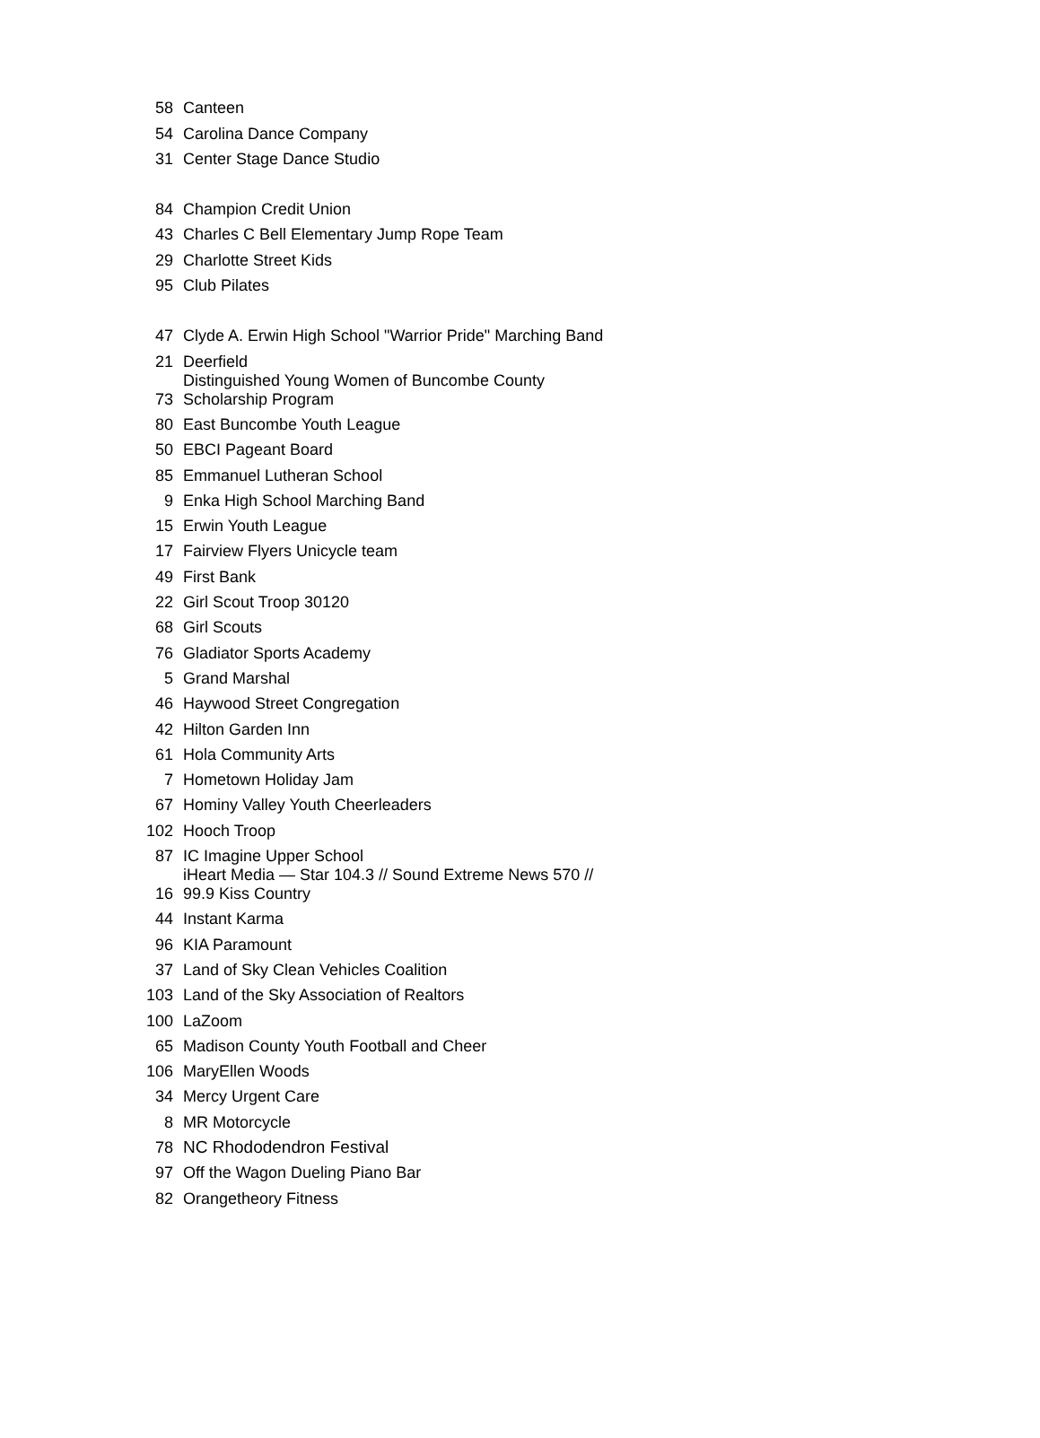| 58 | Canteen |
| 54 | Carolina Dance Company |
| 31 | Center Stage Dance Studio |
| 84 | Champion Credit Union |
| 43 | Charles C Bell Elementary Jump Rope Team |
| 29 | Charlotte Street Kids |
| 95 | Club Pilates |
| 47 | Clyde A. Erwin High School "Warrior Pride" Marching Band |
| 21 | Deerfield |
| 73 | Distinguished Young Women of Buncombe County Scholarship Program |
| 80 | East Buncombe Youth League |
| 50 | EBCI Pageant Board |
| 85 | Emmanuel Lutheran School |
| 9 | Enka High School Marching Band |
| 15 | Erwin Youth League |
| 17 | Fairview Flyers Unicycle team |
| 49 | First Bank |
| 22 | Girl Scout Troop 30120 |
| 68 | Girl Scouts |
| 76 | Gladiator Sports Academy |
| 5 | Grand Marshal |
| 46 | Haywood Street Congregation |
| 42 | Hilton Garden Inn |
| 61 | Hola Community Arts |
| 7 | Hometown Holiday Jam |
| 67 | Hominy Valley Youth Cheerleaders |
| 102 | Hooch Troop |
| 87 | IC Imagine Upper School |
| 16 | iHeart Media — Star 104.3 // Sound Extreme News 570 // 99.9 Kiss Country |
| 44 | Instant Karma |
| 96 | KIA Paramount |
| 37 | Land of Sky Clean Vehicles Coalition |
| 103 | Land of the Sky Association of Realtors |
| 100 | LaZoom |
| 65 | Madison County Youth Football and Cheer |
| 106 | MaryEllen Woods |
| 34 | Mercy Urgent Care |
| 8 | MR Motorcycle |
| 78 | NC Rhododendron Festival |
| 97 | Off the Wagon Dueling Piano Bar |
| 82 | Orangetheory Fitness |